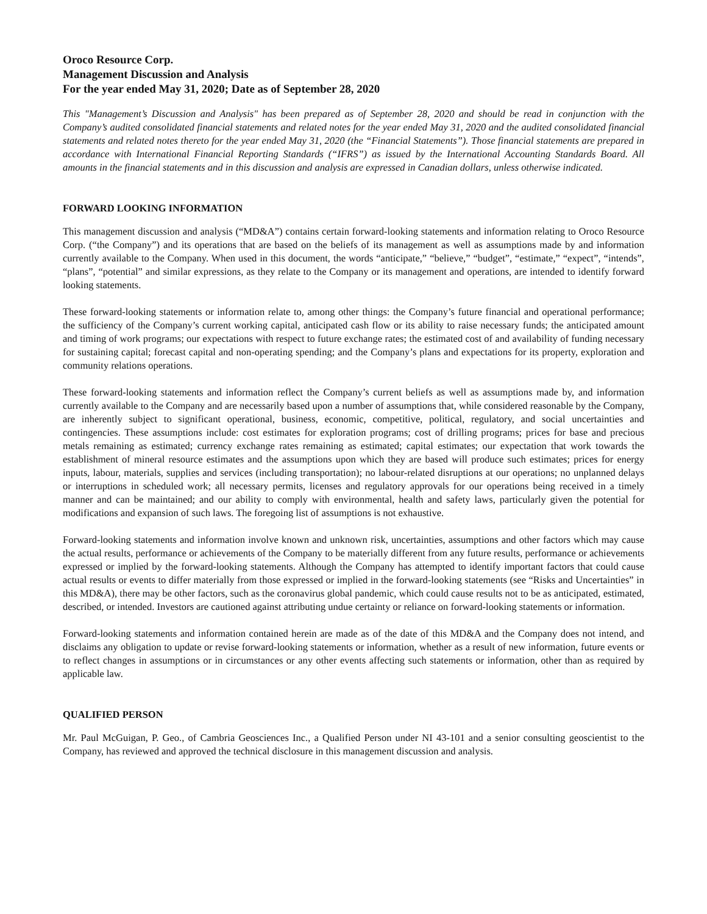Oroco Resource Corp.
Management Discussion and Analysis
For the year ended May 31, 2020; Date as of September 28, 2020
This "Management’s Discussion and Analysis" has been prepared as of September 28, 2020 and should be read in conjunction with the Company’s audited consolidated financial statements and related notes for the year ended May 31, 2020 and the audited consolidated financial statements and related notes thereto for the year ended May 31, 2020 (the “Financial Statements”). Those financial statements are prepared in accordance with International Financial Reporting Standards (“IFRS”) as issued by the International Accounting Standards Board. All amounts in the financial statements and in this discussion and analysis are expressed in Canadian dollars, unless otherwise indicated.
FORWARD LOOKING INFORMATION
This management discussion and analysis (“MD&A”) contains certain forward-looking statements and information relating to Oroco Resource Corp. (“the Company”) and its operations that are based on the beliefs of its management as well as assumptions made by and information currently available to the Company. When used in this document, the words “anticipate,” “believe,” “budget”, “estimate,” “expect”, “intends”, “plans”, “potential” and similar expressions, as they relate to the Company or its management and operations, are intended to identify forward looking statements.
These forward-looking statements or information relate to, among other things: the Company’s future financial and operational performance; the sufficiency of the Company’s current working capital, anticipated cash flow or its ability to raise necessary funds; the anticipated amount and timing of work programs; our expectations with respect to future exchange rates; the estimated cost of and availability of funding necessary for sustaining capital; forecast capital and non-operating spending; and the Company’s plans and expectations for its property, exploration and community relations operations.
These forward-looking statements and information reflect the Company’s current beliefs as well as assumptions made by, and information currently available to the Company and are necessarily based upon a number of assumptions that, while considered reasonable by the Company, are inherently subject to significant operational, business, economic, competitive, political, regulatory, and social uncertainties and contingencies. These assumptions include: cost estimates for exploration programs; cost of drilling programs; prices for base and precious metals remaining as estimated; currency exchange rates remaining as estimated; capital estimates; our expectation that work towards the establishment of mineral resource estimates and the assumptions upon which they are based will produce such estimates; prices for energy inputs, labour, materials, supplies and services (including transportation); no labour-related disruptions at our operations; no unplanned delays or interruptions in scheduled work; all necessary permits, licenses and regulatory approvals for our operations being received in a timely manner and can be maintained; and our ability to comply with environmental, health and safety laws, particularly given the potential for modifications and expansion of such laws. The foregoing list of assumptions is not exhaustive.
Forward-looking statements and information involve known and unknown risk, uncertainties, assumptions and other factors which may cause the actual results, performance or achievements of the Company to be materially different from any future results, performance or achievements expressed or implied by the forward-looking statements. Although the Company has attempted to identify important factors that could cause actual results or events to differ materially from those expressed or implied in the forward-looking statements (see “Risks and Uncertainties” in this MD&A), there may be other factors, such as the coronavirus global pandemic, which could cause results not to be as anticipated, estimated, described, or intended. Investors are cautioned against attributing undue certainty or reliance on forward-looking statements or information.
Forward-looking statements and information contained herein are made as of the date of this MD&A and the Company does not intend, and disclaims any obligation to update or revise forward-looking statements or information, whether as a result of new information, future events or to reflect changes in assumptions or in circumstances or any other events affecting such statements or information, other than as required by applicable law.
QUALIFIED PERSON
Mr. Paul McGuigan, P. Geo., of Cambria Geosciences Inc., a Qualified Person under NI 43-101 and a senior consulting geoscientist to the Company, has reviewed and approved the technical disclosure in this management discussion and analysis.